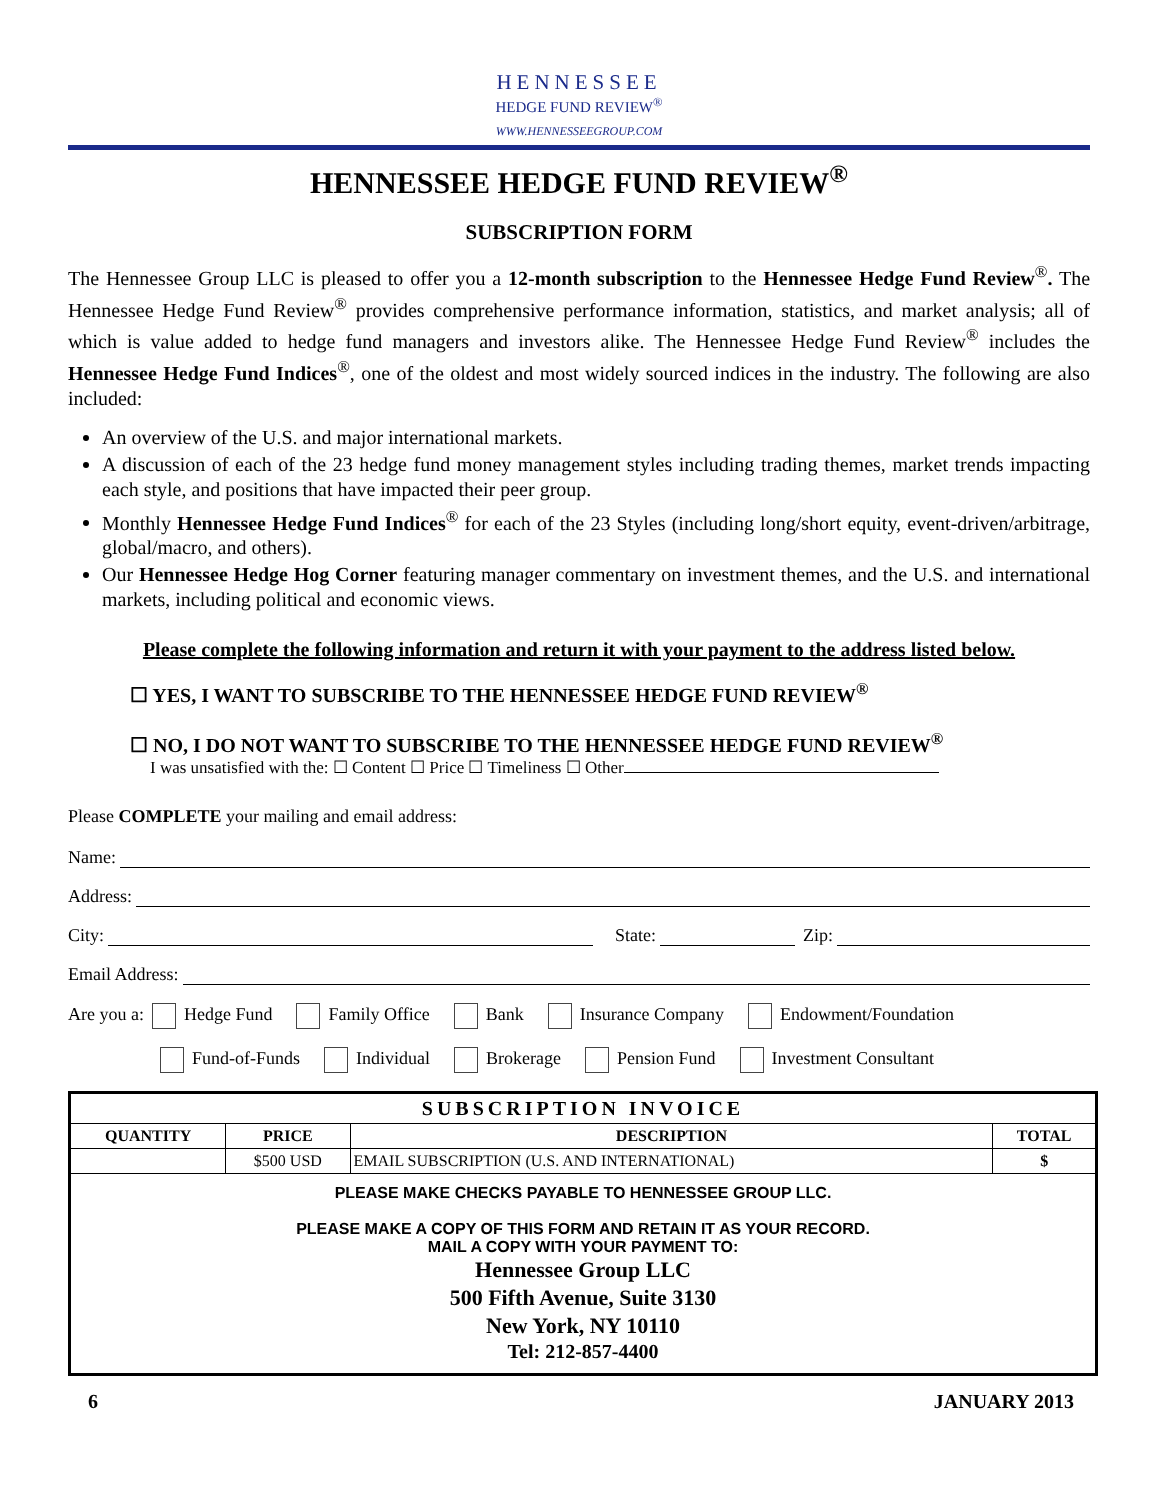HENNESSEE
HEDGE FUND REVIEW<sup>®</sup>
WWW.HENNESSEEGROUP.COM
HENNESSEE HEDGE FUND REVIEW<sup>®</sup>
SUBSCRIPTION FORM
The Hennessee Group LLC is pleased to offer you a 12-month subscription to the Hennessee Hedge Fund Review<sup>®</sup>. The Hennessee Hedge Fund Review<sup>®</sup> provides comprehensive performance information, statistics, and market analysis; all of which is value added to hedge fund managers and investors alike. The Hennessee Hedge Fund Review<sup>®</sup> includes the Hennessee Hedge Fund Indices<sup>®</sup>, one of the oldest and most widely sourced indices in the industry. The following are also included:
An overview of the U.S. and major international markets.
A discussion of each of the 23 hedge fund money management styles including trading themes, market trends impacting each style, and positions that have impacted their peer group.
Monthly Hennessee Hedge Fund Indices<sup>®</sup> for each of the 23 Styles (including long/short equity, event-driven/arbitrage, global/macro, and others).
Our Hennessee Hedge Hog Corner featuring manager commentary on investment themes, and the U.S. and international markets, including political and economic views.
Please complete the following information and return it with your payment to the address listed below.
☐ YES, I WANT TO SUBSCRIBE TO THE HENNESSEE HEDGE FUND REVIEW<sup>®</sup>
☐ NO, I DO NOT WANT TO SUBSCRIBE TO THE HENNESSEE HEDGE FUND REVIEW<sup>®</sup>
I was unsatisfied with the: ☐ Content ☐ Price ☐ Timeliness ☐ Other
Please COMPLETE your mailing and email address:
Name:
Address:
City: State: Zip:
Email Address:
Are you a: Hedge Fund Family Office Bank Insurance Company Endowment/Foundation
Fund-of-Funds Individual Brokerage Pension Fund Investment Consultant
| SUBSCRIPTION INVOICE | | | |
| --- | --- | --- | --- |
| QUANTITY | PRICE | DESCRIPTION | TOTAL |
| | $500 USD | EMAIL SUBSCRIPTION (U.S. AND INTERNATIONAL) | $ |
| PLEASE MAKE CHECKS PAYABLE TO HENNESSEE GROUP LLC. PLEASE MAKE A COPY OF THIS FORM AND RETAIN IT AS YOUR RECORD. MAIL A COPY WITH YOUR PAYMENT TO: Hennessee Group LLC 500 Fifth Avenue, Suite 3130 New York, NY 10110 Tel: 212-857-4400 | | | |
6 JANUARY 2013